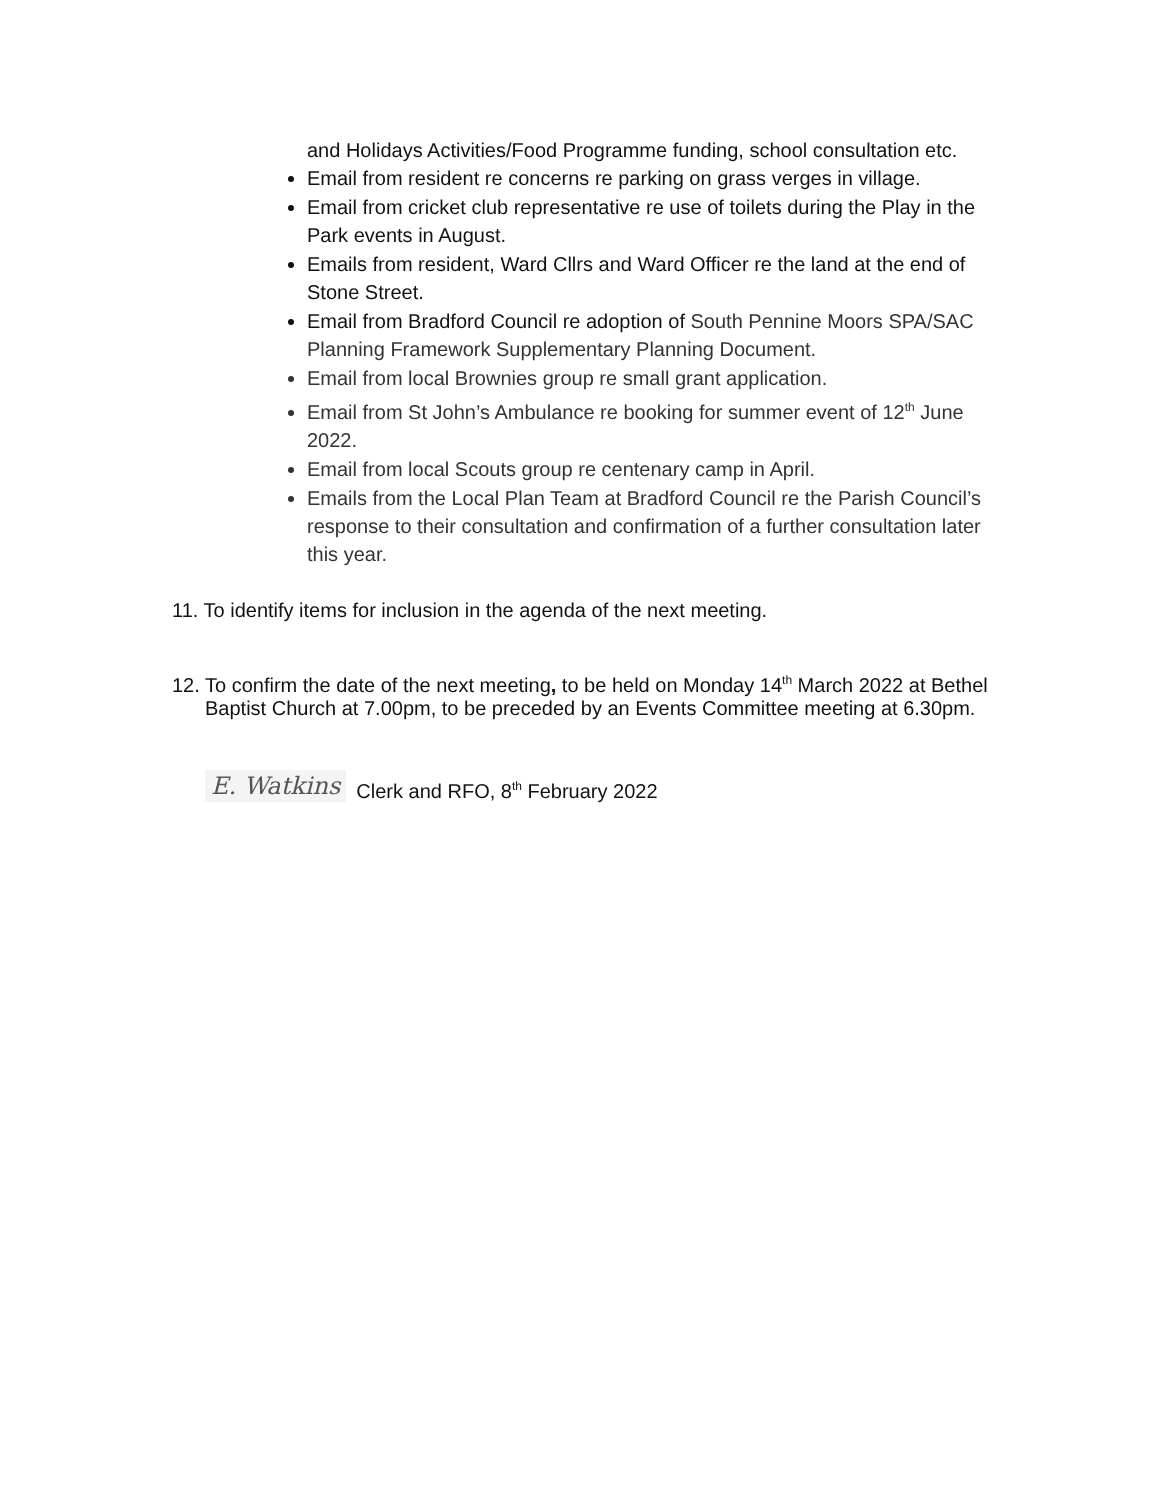and Holidays Activities/Food Programme funding, school consultation etc.
Email from resident re concerns re parking on grass verges in village.
Email from cricket club representative re use of toilets during the Play in the Park events in August.
Emails from resident, Ward Cllrs and Ward Officer re the land at the end of Stone Street.
Email from Bradford Council re adoption of South Pennine Moors SPA/SAC Planning Framework Supplementary Planning Document.
Email from local Brownies group re small grant application.
Email from St John’s Ambulance re booking for summer event of 12<sup>th</sup> June 2022.
Email from local Scouts group re centenary camp in April.
Emails from the Local Plan Team at Bradford Council re the Parish Council’s response to their consultation and confirmation of a further consultation later this year.
11. To identify items for inclusion in the agenda of the next meeting.
12. To confirm the date of the next meeting, to be held on Monday 14<sup>th</sup> March 2022 at Bethel Baptist Church at 7.00pm, to be preceded by an Events Committee meeting at 6.30pm.
E. Watkins Clerk and RFO, 8<sup>th</sup> February 2022